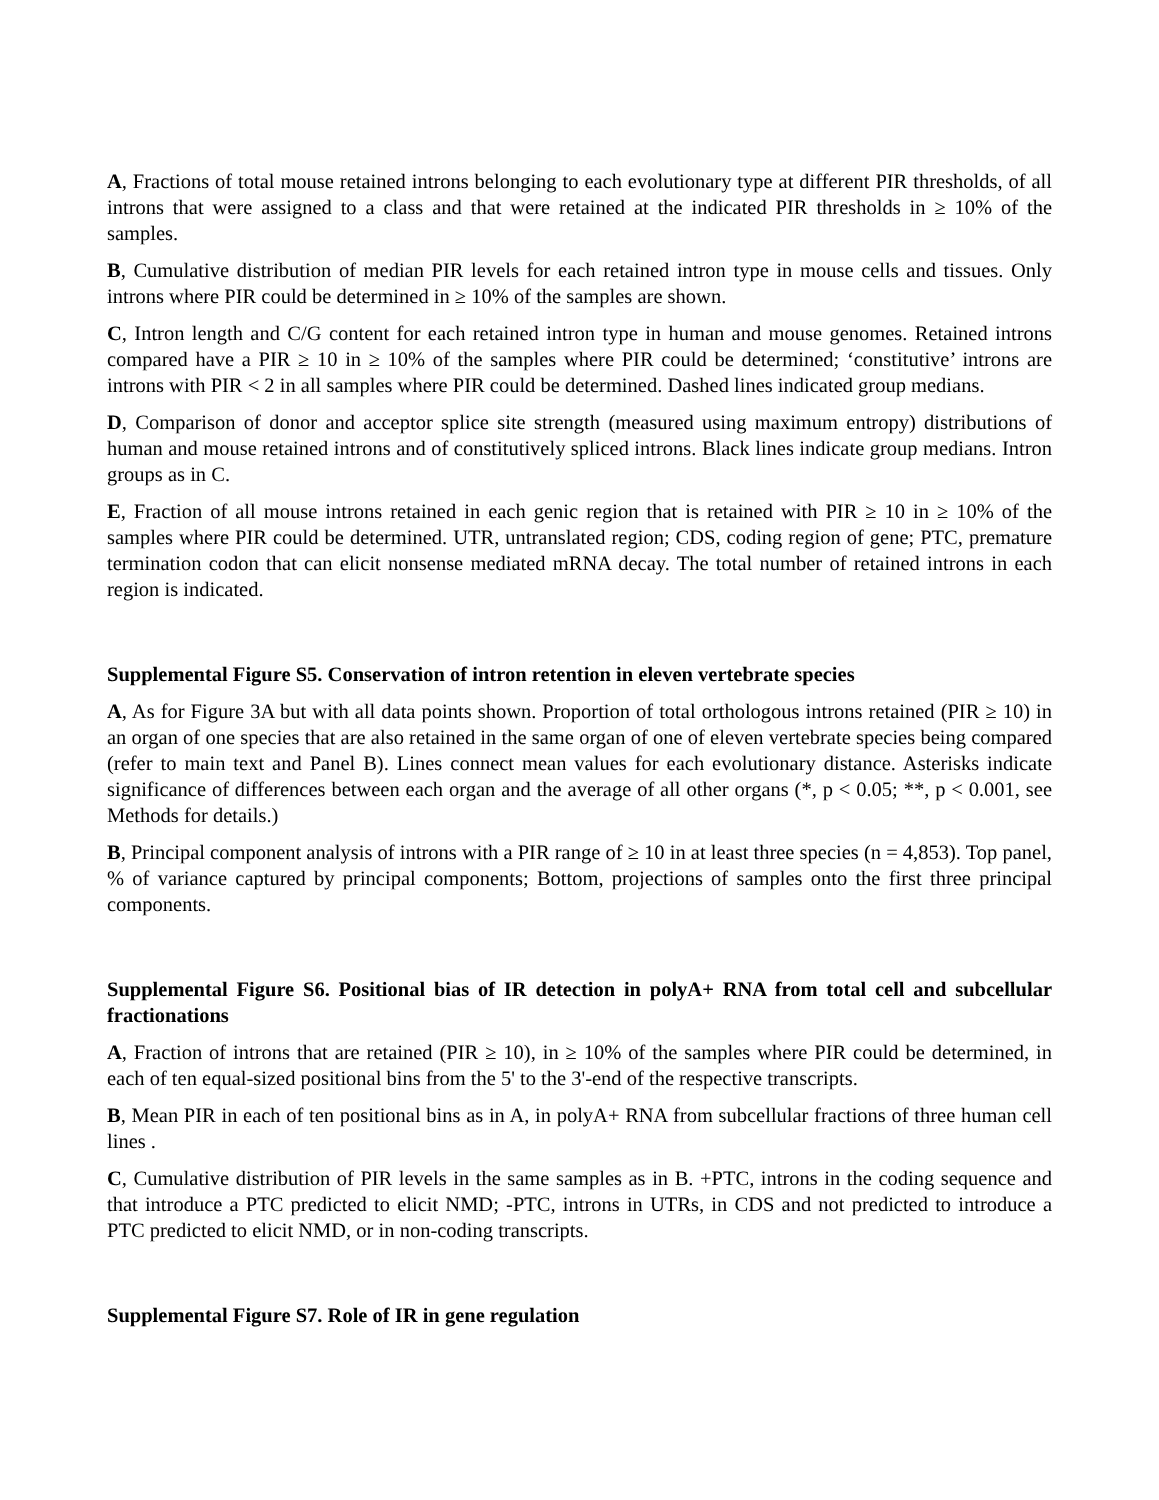A, Fractions of total mouse retained introns belonging to each evolutionary type at different PIR thresholds, of all introns that were assigned to a class and that were retained at the indicated PIR thresholds in ≥ 10% of the samples.
B, Cumulative distribution of median PIR levels for each retained intron type in mouse cells and tissues. Only introns where PIR could be determined in ≥ 10% of the samples are shown.
C, Intron length and C/G content for each retained intron type in human and mouse genomes. Retained introns compared have a PIR ≥ 10 in ≥ 10% of the samples where PIR could be determined; ‘constitutive’ introns are introns with PIR < 2 in all samples where PIR could be determined. Dashed lines indicated group medians.
D, Comparison of donor and acceptor splice site strength (measured using maximum entropy) distributions of human and mouse retained introns and of constitutively spliced introns. Black lines indicate group medians. Intron groups as in C.
E, Fraction of all mouse introns retained in each genic region that is retained with PIR ≥ 10 in ≥ 10% of the samples where PIR could be determined. UTR, untranslated region; CDS, coding region of gene; PTC, premature termination codon that can elicit nonsense mediated mRNA decay. The total number of retained introns in each region is indicated.
Supplemental Figure S5. Conservation of intron retention in eleven vertebrate species
A, As for Figure 3A but with all data points shown. Proportion of total orthologous introns retained (PIR ≥ 10) in an organ of one species that are also retained in the same organ of one of eleven vertebrate species being compared (refer to main text and Panel B). Lines connect mean values for each evolutionary distance. Asterisks indicate significance of differences between each organ and the average of all other organs (*, p < 0.05; **, p < 0.001, see Methods for details.)
B, Principal component analysis of introns with a PIR range of ≥ 10 in at least three species (n = 4,853). Top panel, % of variance captured by principal components; Bottom, projections of samples onto the first three principal components.
Supplemental Figure S6. Positional bias of IR detection in polyA+ RNA from total cell and subcellular fractionations
A, Fraction of introns that are retained (PIR ≥ 10), in ≥ 10% of the samples where PIR could be determined, in each of ten equal-sized positional bins from the 5' to the 3'-end of the respective transcripts.
B, Mean PIR in each of ten positional bins as in A, in polyA+ RNA from subcellular fractions of three human cell lines .
C, Cumulative distribution of PIR levels in the same samples as in B. +PTC, introns in the coding sequence and that introduce a PTC predicted to elicit NMD; -PTC, introns in UTRs, in CDS and not predicted to introduce a PTC predicted to elicit NMD, or in non-coding transcripts.
Supplemental Figure S7. Role of IR in gene regulation